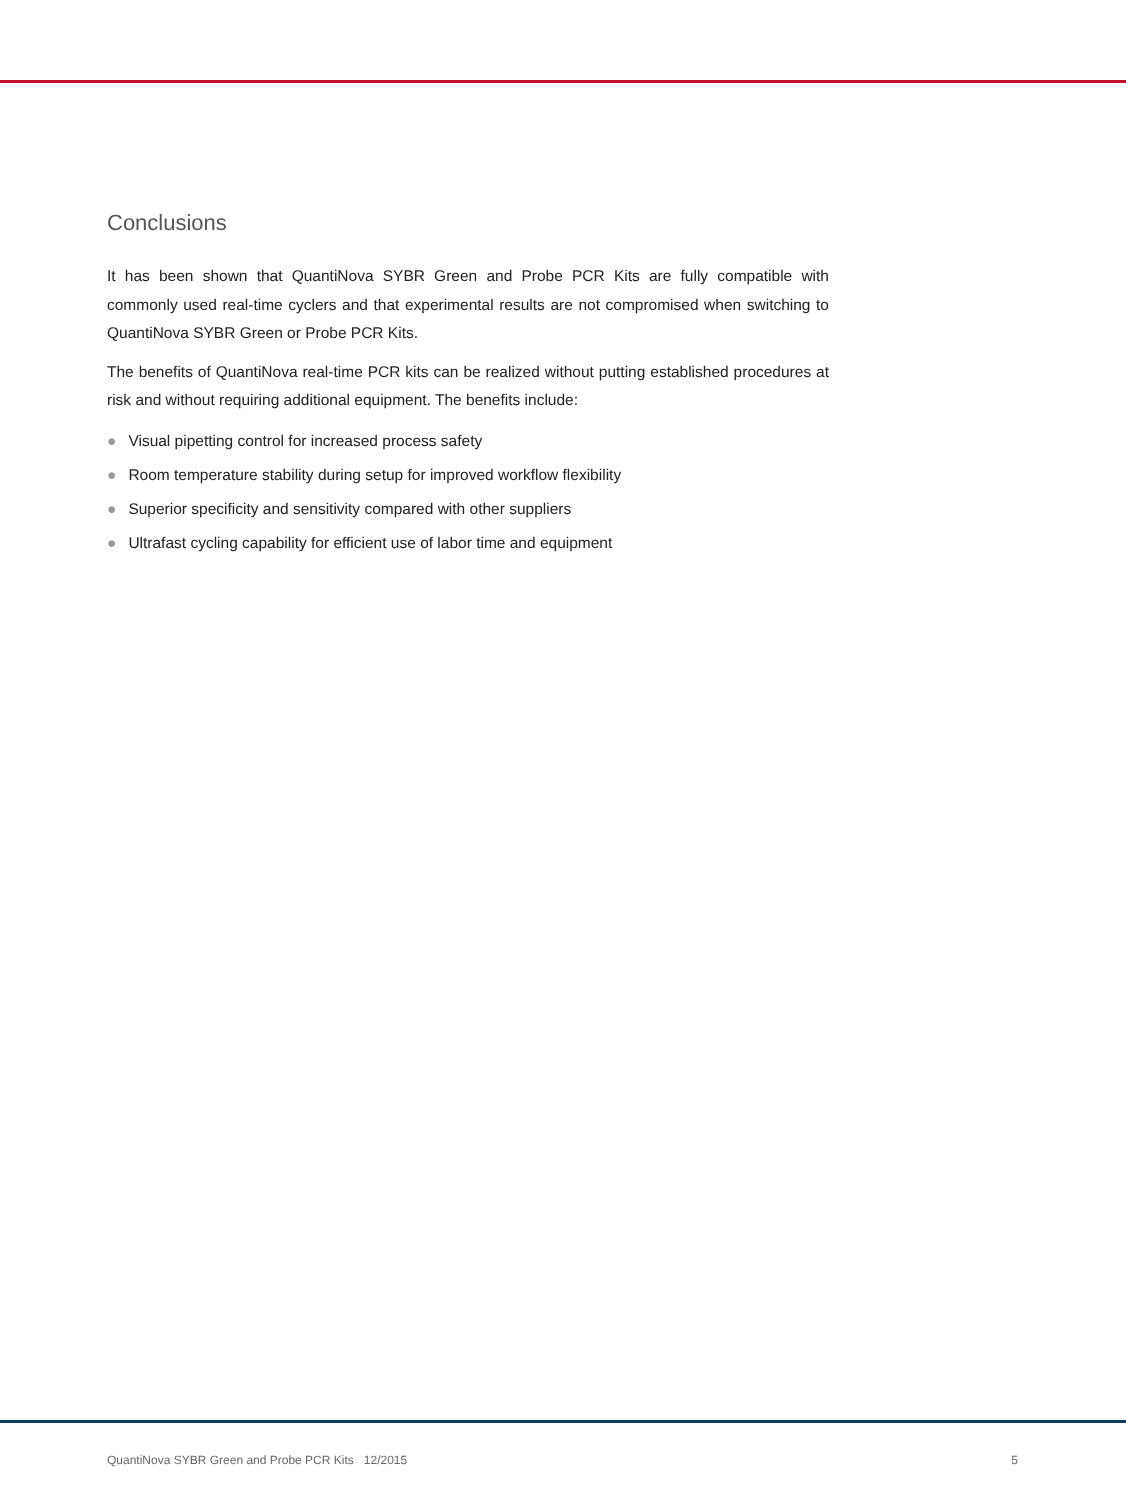Conclusions
It has been shown that QuantiNova SYBR Green and Probe PCR Kits are fully compatible with commonly used real-time cyclers and that experimental results are not compromised when switching to QuantiNova SYBR Green or Probe PCR Kits.
The benefits of QuantiNova real-time PCR kits can be realized without putting established procedures at risk and without requiring additional equipment. The benefits include:
● Visual pipetting control for increased process safety
● Room temperature stability during setup for improved workflow flexibility
● Superior specificity and sensitivity compared with other suppliers
● Ultrafast cycling capability for efficient use of labor time and equipment
QuantiNova SYBR Green and Probe PCR Kits 12/2015 5